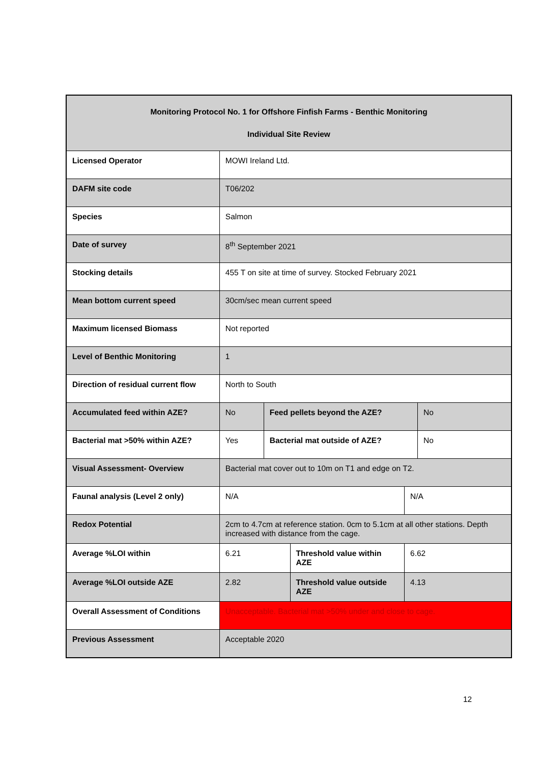| Monitoring Protocol No. 1 for Offshore Finfish Farms - Benthic Monitoring Individual Site Review | | | | | |
| Licensed Operator | MOWI Ireland Ltd. | | | | |
| DAFM site code | T06/202 | | | | |
| Species | Salmon | | | | |
| Date of survey | 8<sup>th</sup> September 2021 | | | | |
| Stocking details | 455 T on site at time of survey. Stocked February 2021 | | | | |
| Mean bottom current speed | 30cm/sec mean current speed | | | | |
| Maximum licensed Biomass | Not reported | | | | |
| Level of Benthic Monitoring | 1 | | | | |
| Direction of residual current flow | North to South | | | | |
| Accumulated feed within AZE? | No | Feed pellets beyond the AZE? | | | No |
| Bacterial mat >50% within AZE? | Yes | Bacterial mat outside of AZE? | | | No |
| Visual Assessment- Overview | Bacterial mat cover out to 10m on T1 and edge on T2. | | | | |
| Faunal analysis (Level 2 only) | N/A | | | N/A | |
| Redox Potential | 2cm to 4.7cm at reference station. 0cm to 5.1cm at all other stations. Depth increased with distance from the cage. | | | | |
| Average %LOI within | 6.21 | | Threshold value within AZE | 6.62 | |
| Average %LOI outside AZE | 2.82 | | Threshold value outside AZE | 4.13 | |
| Overall Assessment of Conditions | Unacceptable. Bacterial mat >50% under and close to cage. | | | | |
| Previous Assessment | Acceptable 2020 | | | | |
12